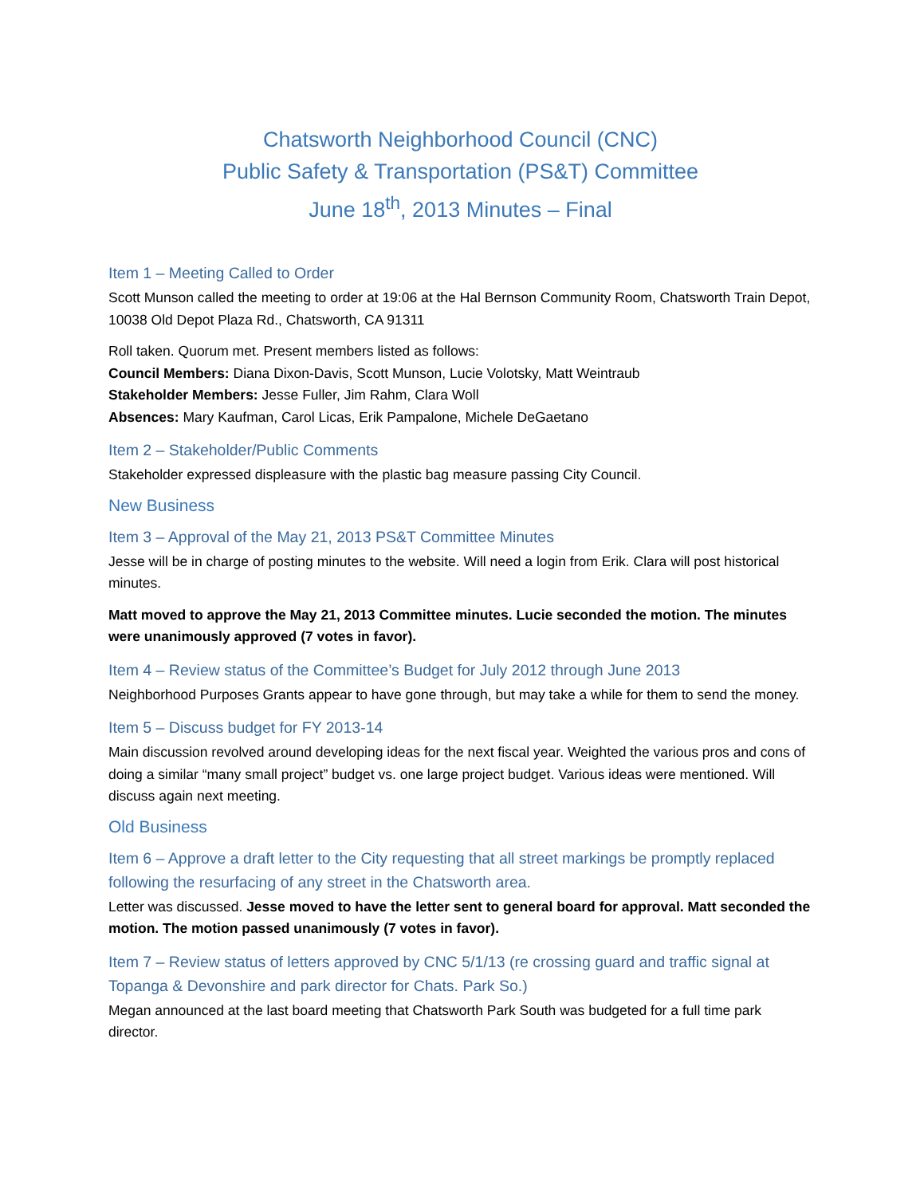Chatsworth Neighborhood Council (CNC)
Public Safety & Transportation (PS&T) Committee
June 18<sup>th</sup>, 2013 Minutes – Final
Item 1 – Meeting Called to Order
Scott Munson called the meeting to order at 19:06 at the Hal Bernson Community Room, Chatsworth Train Depot, 10038 Old Depot Plaza Rd., Chatsworth, CA 91311
Roll taken. Quorum met. Present members listed as follows:
Council Members: Diana Dixon-Davis, Scott Munson, Lucie Volotsky, Matt Weintraub
Stakeholder Members: Jesse Fuller, Jim Rahm, Clara Woll
Absences: Mary Kaufman, Carol Licas, Erik Pampalone, Michele DeGaetano
Item 2 – Stakeholder/Public Comments
Stakeholder expressed displeasure with the plastic bag measure passing City Council.
New Business
Item 3 – Approval of the May 21, 2013 PS&T Committee Minutes
Jesse will be in charge of posting minutes to the website. Will need a login from Erik. Clara will post historical minutes.
Matt moved to approve the May 21, 2013 Committee minutes. Lucie seconded the motion. The minutes were unanimously approved (7 votes in favor).
Item 4 – Review status of the Committee’s Budget for July 2012 through June 2013
Neighborhood Purposes Grants appear to have gone through, but may take a while for them to send the money.
Item 5 – Discuss budget for FY 2013-14
Main discussion revolved around developing ideas for the next fiscal year. Weighted the various pros and cons of doing a similar “many small project” budget vs. one large project budget. Various ideas were mentioned. Will discuss again next meeting.
Old Business
Item 6 – Approve a draft letter to the City requesting that all street markings be promptly replaced following the resurfacing of any street in the Chatsworth area.
Letter was discussed. Jesse moved to have the letter sent to general board for approval. Matt seconded the motion. The motion passed unanimously (7 votes in favor).
Item 7 – Review status of letters approved by CNC 5/1/13 (re crossing guard and traffic signal at Topanga & Devonshire and park director for Chats. Park So.)
Megan announced at the last board meeting that Chatsworth Park South was budgeted for a full time park director.